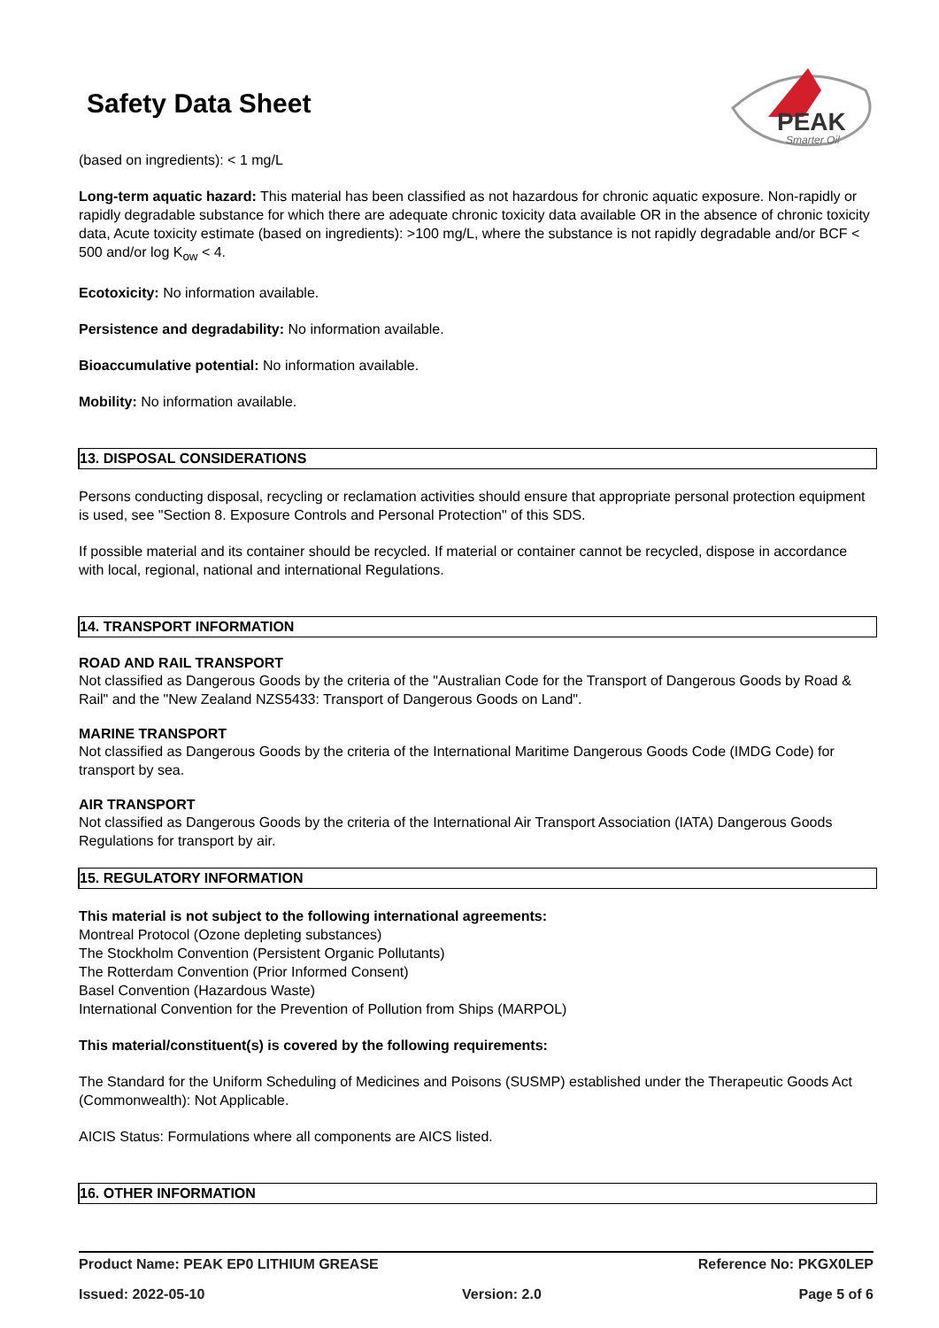Safety Data Sheet
PEAK
Smarter Oil
(based on ingredients): < 1 mg/L
Long-term aquatic hazard: This material has been classified as not hazardous for chronic aquatic exposure. Non-rapidly or rapidly degradable substance for which there are adequate chronic toxicity data available OR in the absence of chronic toxicity data, Acute toxicity estimate (based on ingredients): >100 mg/L, where the substance is not rapidly degradable and/or BCF < 500 and/or log K<sub>ow</sub> < 4.
Ecotoxicity: No information available.
Persistence and degradability: No information available.
Bioaccumulative potential: No information available.
Mobility: No information available.
13. DISPOSAL CONSIDERATIONS
Persons conducting disposal, recycling or reclamation activities should ensure that appropriate personal protection equipment is used, see "Section 8. Exposure Controls and Personal Protection" of this SDS.
If possible material and its container should be recycled. If material or container cannot be recycled, dispose in accordance with local, regional, national and international Regulations.
14. TRANSPORT INFORMATION
ROAD AND RAIL TRANSPORT
Not classified as Dangerous Goods by the criteria of the "Australian Code for the Transport of Dangerous Goods by Road & Rail" and the "New Zealand NZS5433: Transport of Dangerous Goods on Land".
MARINE TRANSPORT
Not classified as Dangerous Goods by the criteria of the International Maritime Dangerous Goods Code (IMDG Code) for transport by sea.
AIR TRANSPORT
Not classified as Dangerous Goods by the criteria of the International Air Transport Association (IATA) Dangerous Goods Regulations for transport by air.
15. REGULATORY INFORMATION
This material is not subject to the following international agreements:
Montreal Protocol (Ozone depleting substances)
The Stockholm Convention (Persistent Organic Pollutants)
The Rotterdam Convention (Prior Informed Consent)
Basel Convention (Hazardous Waste)
International Convention for the Prevention of Pollution from Ships (MARPOL)
This material/constituent(s) is covered by the following requirements:
The Standard for the Uniform Scheduling of Medicines and Poisons (SUSMP) established under the Therapeutic Goods Act (Commonwealth): Not Applicable.
AICIS Status: Formulations where all components are AICS listed.
16. OTHER INFORMATION
Product Name: PEAK EP0 LITHIUM GREASE Reference No: PKGX0LEP
Issued: 2022-05-10 Version: 2.0 Page 5 of 6